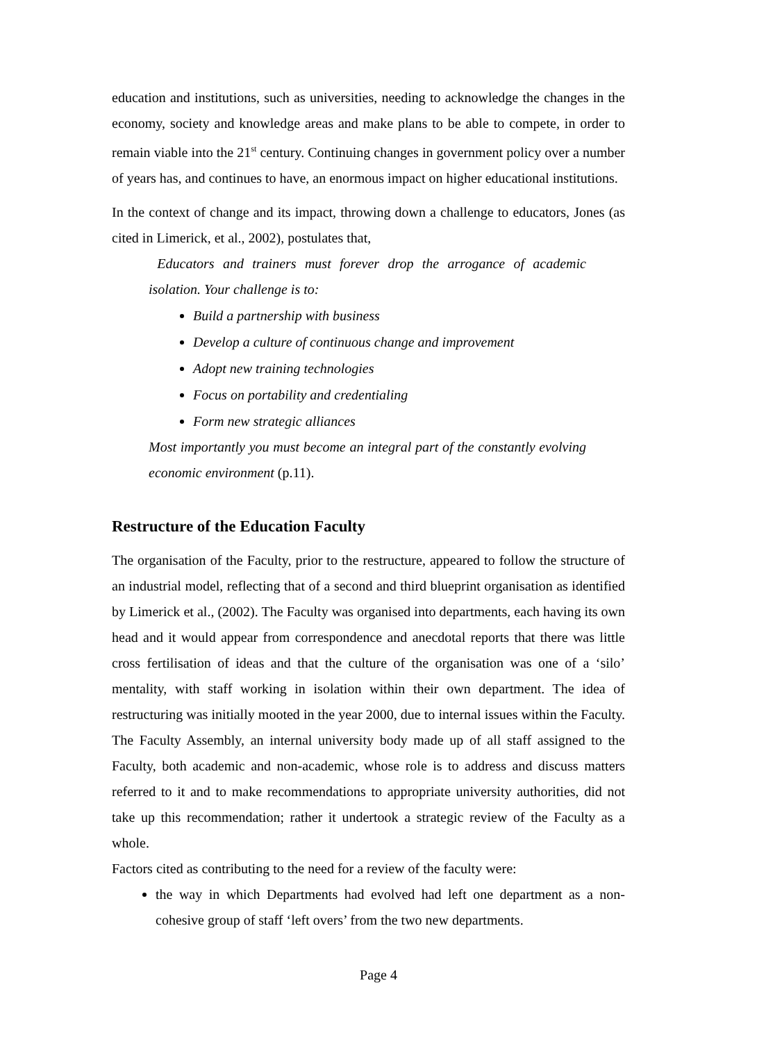education and institutions, such as universities, needing to acknowledge the changes in the economy, society and knowledge areas and make plans to be able to compete, in order to remain viable into the 21<sup>st</sup> century. Continuing changes in government policy over a number of years has, and continues to have, an enormous impact on higher educational institutions.
In the context of change and its impact, throwing down a challenge to educators, Jones (as cited in Limerick, et al., 2002), postulates that,
Educators and trainers must forever drop the arrogance of academic isolation. Your challenge is to:
Build a partnership with business
Develop a culture of continuous change and improvement
Adopt new training technologies
Focus on portability and credentialing
Form new strategic alliances
Most importantly you must become an integral part of the constantly evolving economic environment (p.11).
Restructure of the Education Faculty
The organisation of the Faculty, prior to the restructure, appeared to follow the structure of an industrial model, reflecting that of a second and third blueprint organisation as identified by Limerick et al., (2002). The Faculty was organised into departments, each having its own head and it would appear from correspondence and anecdotal reports that there was little cross fertilisation of ideas and that the culture of the organisation was one of a ‘silo’ mentality, with staff working in isolation within their own department. The idea of restructuring was initially mooted in the year 2000, due to internal issues within the Faculty. The Faculty Assembly, an internal university body made up of all staff assigned to the Faculty, both academic and non-academic, whose role is to address and discuss matters referred to it and to make recommendations to appropriate university authorities, did not take up this recommendation; rather it undertook a strategic review of the Faculty as a whole.
Factors cited as contributing to the need for a review of the faculty were:
the way in which Departments had evolved had left one department as a non-cohesive group of staff ‘left overs’ from the two new departments.
Page 4